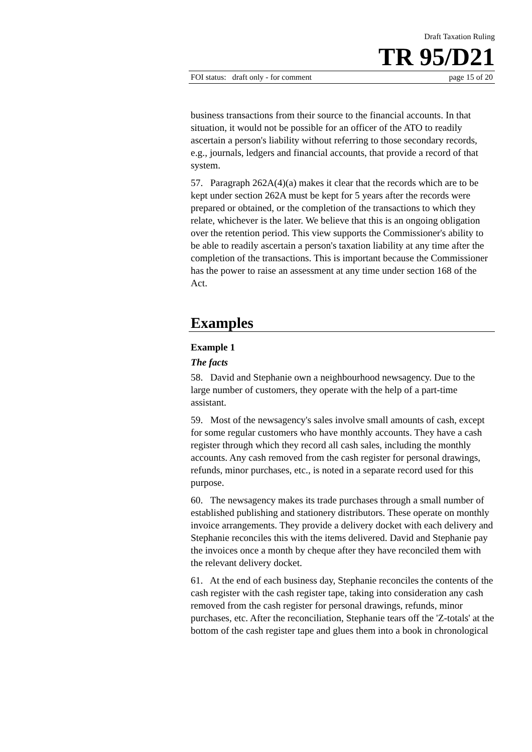Draft Taxation Ruling
TR 95/D21
FOI status: draft only - for comment page 15 of 20
business transactions from their source to the financial accounts. In that situation, it would not be possible for an officer of the ATO to readily ascertain a person's liability without referring to those secondary records, e.g., journals, ledgers and financial accounts, that provide a record of that system.
57. Paragraph 262A(4)(a) makes it clear that the records which are to be kept under section 262A must be kept for 5 years after the records were prepared or obtained, or the completion of the transactions to which they relate, whichever is the later. We believe that this is an ongoing obligation over the retention period. This view supports the Commissioner's ability to be able to readily ascertain a person's taxation liability at any time after the completion of the transactions. This is important because the Commissioner has the power to raise an assessment at any time under section 168 of the Act.
Examples
Example 1
The facts
58. David and Stephanie own a neighbourhood newsagency. Due to the large number of customers, they operate with the help of a part-time assistant.
59. Most of the newsagency's sales involve small amounts of cash, except for some regular customers who have monthly accounts. They have a cash register through which they record all cash sales, including the monthly accounts. Any cash removed from the cash register for personal drawings, refunds, minor purchases, etc., is noted in a separate record used for this purpose.
60. The newsagency makes its trade purchases through a small number of established publishing and stationery distributors. These operate on monthly invoice arrangements. They provide a delivery docket with each delivery and Stephanie reconciles this with the items delivered. David and Stephanie pay the invoices once a month by cheque after they have reconciled them with the relevant delivery docket.
61. At the end of each business day, Stephanie reconciles the contents of the cash register with the cash register tape, taking into consideration any cash removed from the cash register for personal drawings, refunds, minor purchases, etc. After the reconciliation, Stephanie tears off the 'Z-totals' at the bottom of the cash register tape and glues them into a book in chronological